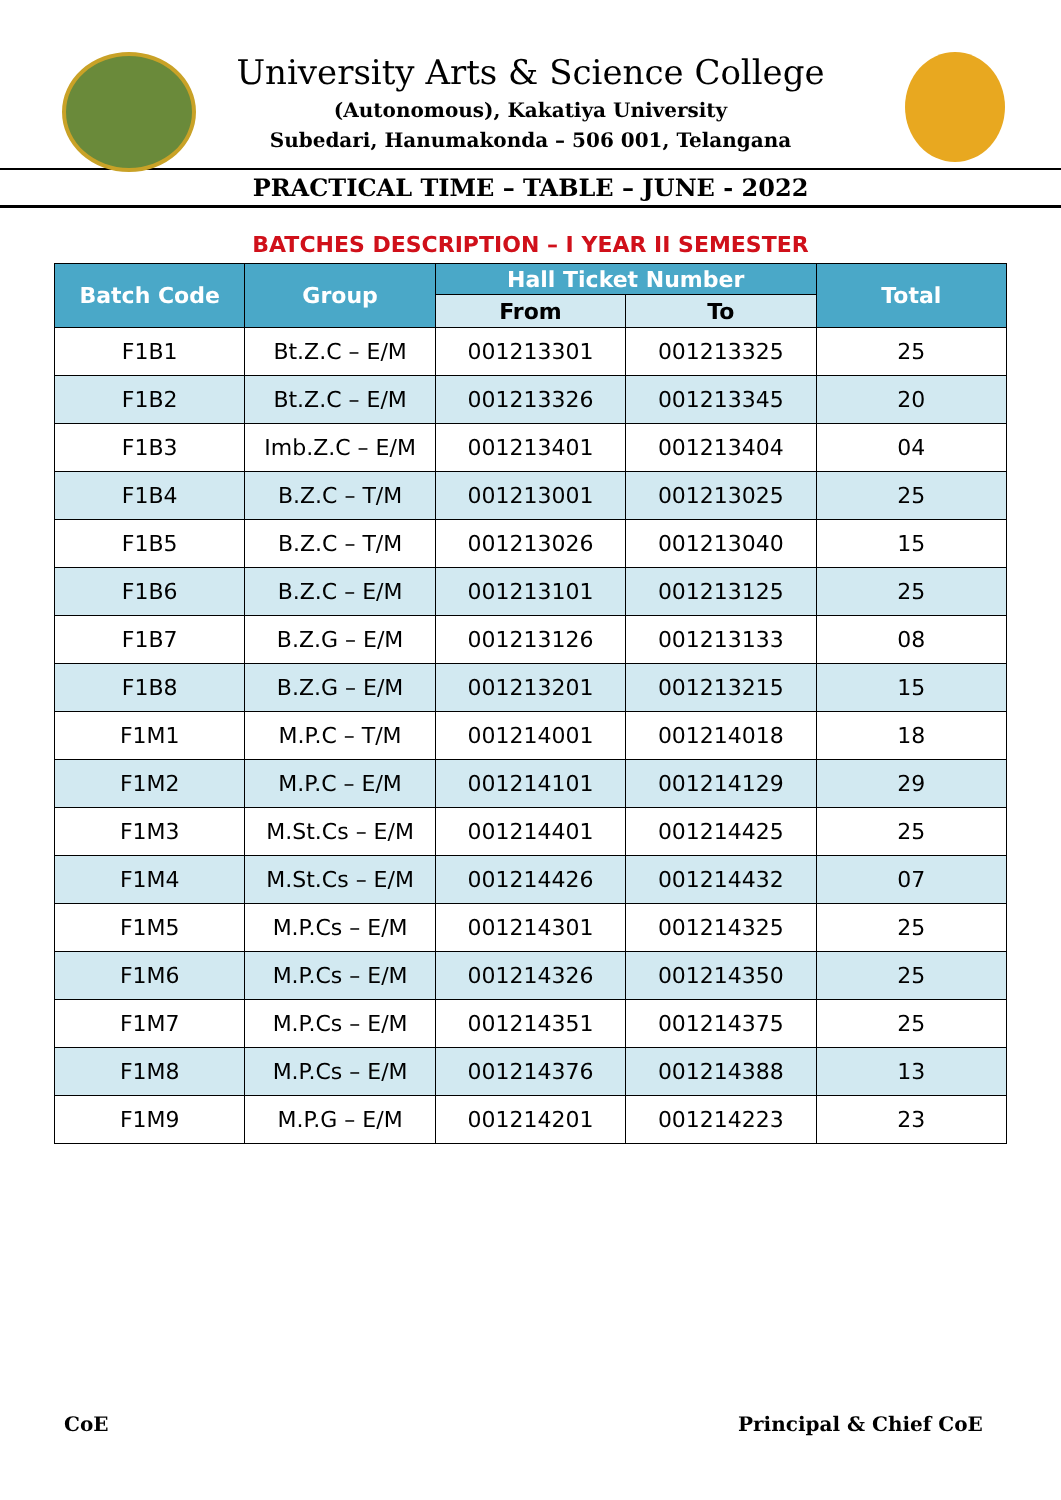University Arts & Science College
(Autonomous), Kakatiya University
Subedari, Hanumakonda – 506 001, Telangana
PRACTICAL TIME – TABLE – JUNE - 2022
BATCHES DESCRIPTION – I YEAR II SEMESTER
| Batch Code | Group | Hall Ticket Number | | Total |
| --- | --- | --- | --- | --- |
| | | From | To | |
| F1B1 | Bt.Z.C – E/M | 001213301 | 001213325 | 25 |
| F1B2 | Bt.Z.C – E/M | 001213326 | 001213345 | 20 |
| F1B3 | Imb.Z.C – E/M | 001213401 | 001213404 | 04 |
| F1B4 | B.Z.C – T/M | 001213001 | 001213025 | 25 |
| F1B5 | B.Z.C – T/M | 001213026 | 001213040 | 15 |
| F1B6 | B.Z.C – E/M | 001213101 | 001213125 | 25 |
| F1B7 | B.Z.G – E/M | 001213126 | 001213133 | 08 |
| F1B8 | B.Z.G – E/M | 001213201 | 001213215 | 15 |
| F1M1 | M.P.C – T/M | 001214001 | 001214018 | 18 |
| F1M2 | M.P.C – E/M | 001214101 | 001214129 | 29 |
| F1M3 | M.St.Cs – E/M | 001214401 | 001214425 | 25 |
| F1M4 | M.St.Cs – E/M | 001214426 | 001214432 | 07 |
| F1M5 | M.P.Cs – E/M | 001214301 | 001214325 | 25 |
| F1M6 | M.P.Cs – E/M | 001214326 | 001214350 | 25 |
| F1M7 | M.P.Cs – E/M | 001214351 | 001214375 | 25 |
| F1M8 | M.P.Cs – E/M | 001214376 | 001214388 | 13 |
| F1M9 | M.P.G – E/M | 001214201 | 001214223 | 23 |
CoE Principal & Chief CoE